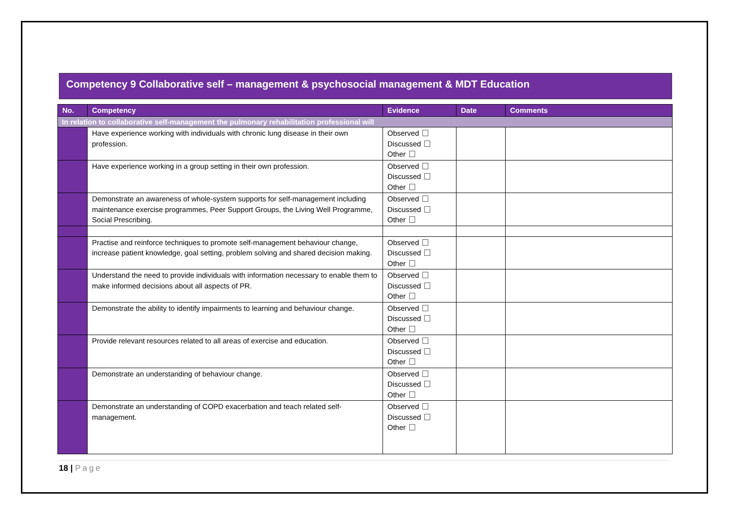Competency 9 Collaborative self – management & psychosocial management & MDT Education
| No. | Competency | Evidence | Date | Comments |
| --- | --- | --- | --- | --- |
| In relation to collaborative self-management the pulmonary rehabilitation professional will | | | | |
| | Have experience working with individuals with chronic lung disease in their own profession. | Observed Discussed Other | | |
| | Have experience working in a group setting in their own profession. | Observed Discussed Other | | |
| | Demonstrate an awareness of whole-system supports for self-management including maintenance exercise programmes, Peer Support Groups, the Living Well Programme, Social Prescribing. | Observed Discussed Other | | |
| | Practise and reinforce techniques to promote self-management behaviour change, increase patient knowledge, goal setting, problem solving and shared decision making. | Observed Discussed Other | | |
| | Understand the need to provide individuals with information necessary to enable them to make informed decisions about all aspects of PR. | Observed Discussed Other | | |
| | Demonstrate the ability to identify impairments to learning and behaviour change. | Observed Discussed Other | | |
| | Provide relevant resources related to all areas of exercise and education. | Observed Discussed Other | | |
| | Demonstrate an understanding of behaviour change. | Observed Discussed Other | | |
| | Demonstrate an understanding of COPD exacerbation and teach related self-management. | Observed Discussed Other | | |
18 | Page